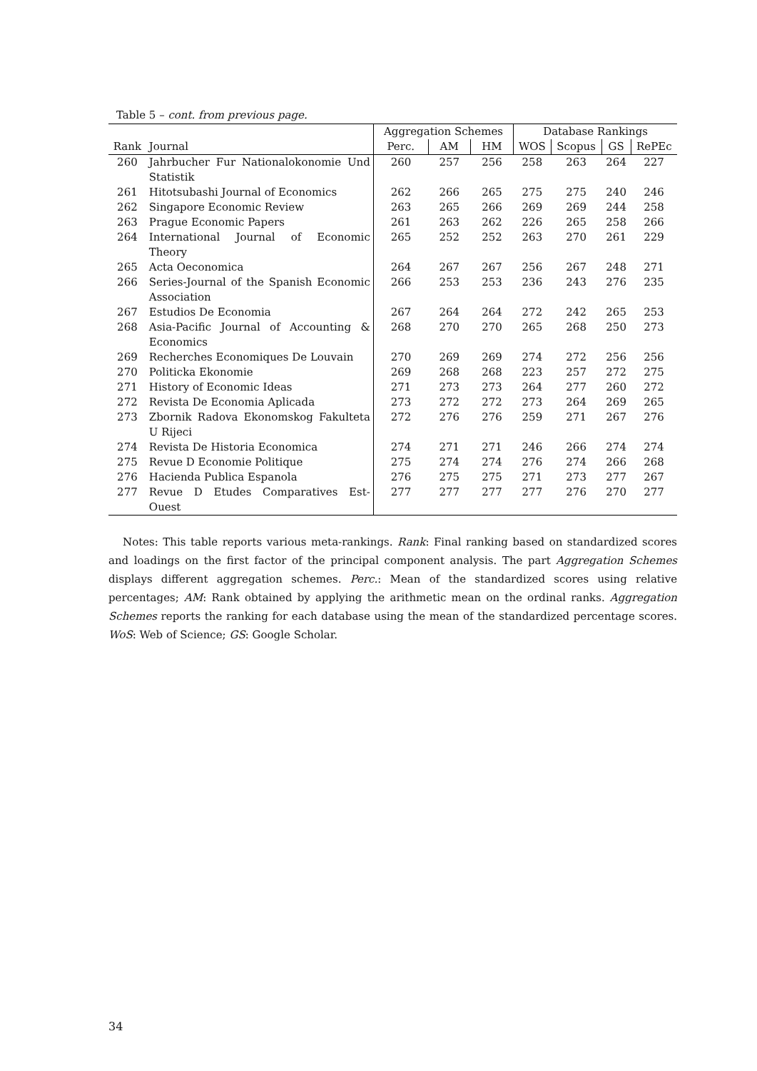Table 5 – cont. from previous page.
| | | Aggregation Schemes | | | Database Rankings | | | |
| --- | --- | --- | --- | --- | --- | --- | --- | --- |
| Rank | Journal | Perc. | AM | HM | WOS | Scopus | GS | RePEc |
| 260 | Jahrbucher Fur Nationalokonomie Und Statistik | 260 | 257 | 256 | 258 | 263 | 264 | 227 |
| 261 | Hitotsubashi Journal of Economics | 262 | 266 | 265 | 275 | 275 | 240 | 246 |
| 262 | Singapore Economic Review | 263 | 265 | 266 | 269 | 269 | 244 | 258 |
| 263 | Prague Economic Papers | 261 | 263 | 262 | 226 | 265 | 258 | 266 |
| 264 | International Journal of Economic Theory | 265 | 252 | 252 | 263 | 270 | 261 | 229 |
| 265 | Acta Oeconomica | 264 | 267 | 267 | 256 | 267 | 248 | 271 |
| 266 | Series-Journal of the Spanish Economic Association | 266 | 253 | 253 | 236 | 243 | 276 | 235 |
| 267 | Estudios De Economia | 267 | 264 | 264 | 272 | 242 | 265 | 253 |
| 268 | Asia-Pacific Journal of Accounting & Economics | 268 | 270 | 270 | 265 | 268 | 250 | 273 |
| 269 | Recherches Economiques De Louvain | 270 | 269 | 269 | 274 | 272 | 256 | 256 |
| 270 | Politicka Ekonomie | 269 | 268 | 268 | 223 | 257 | 272 | 275 |
| 271 | History of Economic Ideas | 271 | 273 | 273 | 264 | 277 | 260 | 272 |
| 272 | Revista De Economia Aplicada | 273 | 272 | 272 | 273 | 264 | 269 | 265 |
| 273 | Zbornik Radova Ekonomskog Fakulteta U Rijeci | 272 | 276 | 276 | 259 | 271 | 267 | 276 |
| 274 | Revista De Historia Economica | 274 | 271 | 271 | 246 | 266 | 274 | 274 |
| 275 | Revue D Economie Politique | 275 | 274 | 274 | 276 | 274 | 266 | 268 |
| 276 | Hacienda Publica Espanola | 276 | 275 | 275 | 271 | 273 | 277 | 267 |
| 277 | Revue D Etudes Comparatives Est-Ouest | 277 | 277 | 277 | 277 | 276 | 270 | 277 |
Notes: This table reports various meta-rankings. Rank: Final ranking based on standardized scores and loadings on the first factor of the principal component analysis. The part Aggregation Schemes displays different aggregation schemes. Perc.: Mean of the standardized scores using relative percentages; AM: Rank obtained by applying the arithmetic mean on the ordinal ranks. Aggregation Schemes reports the ranking for each database using the mean of the standardized percentage scores. WoS: Web of Science; GS: Google Scholar.
34